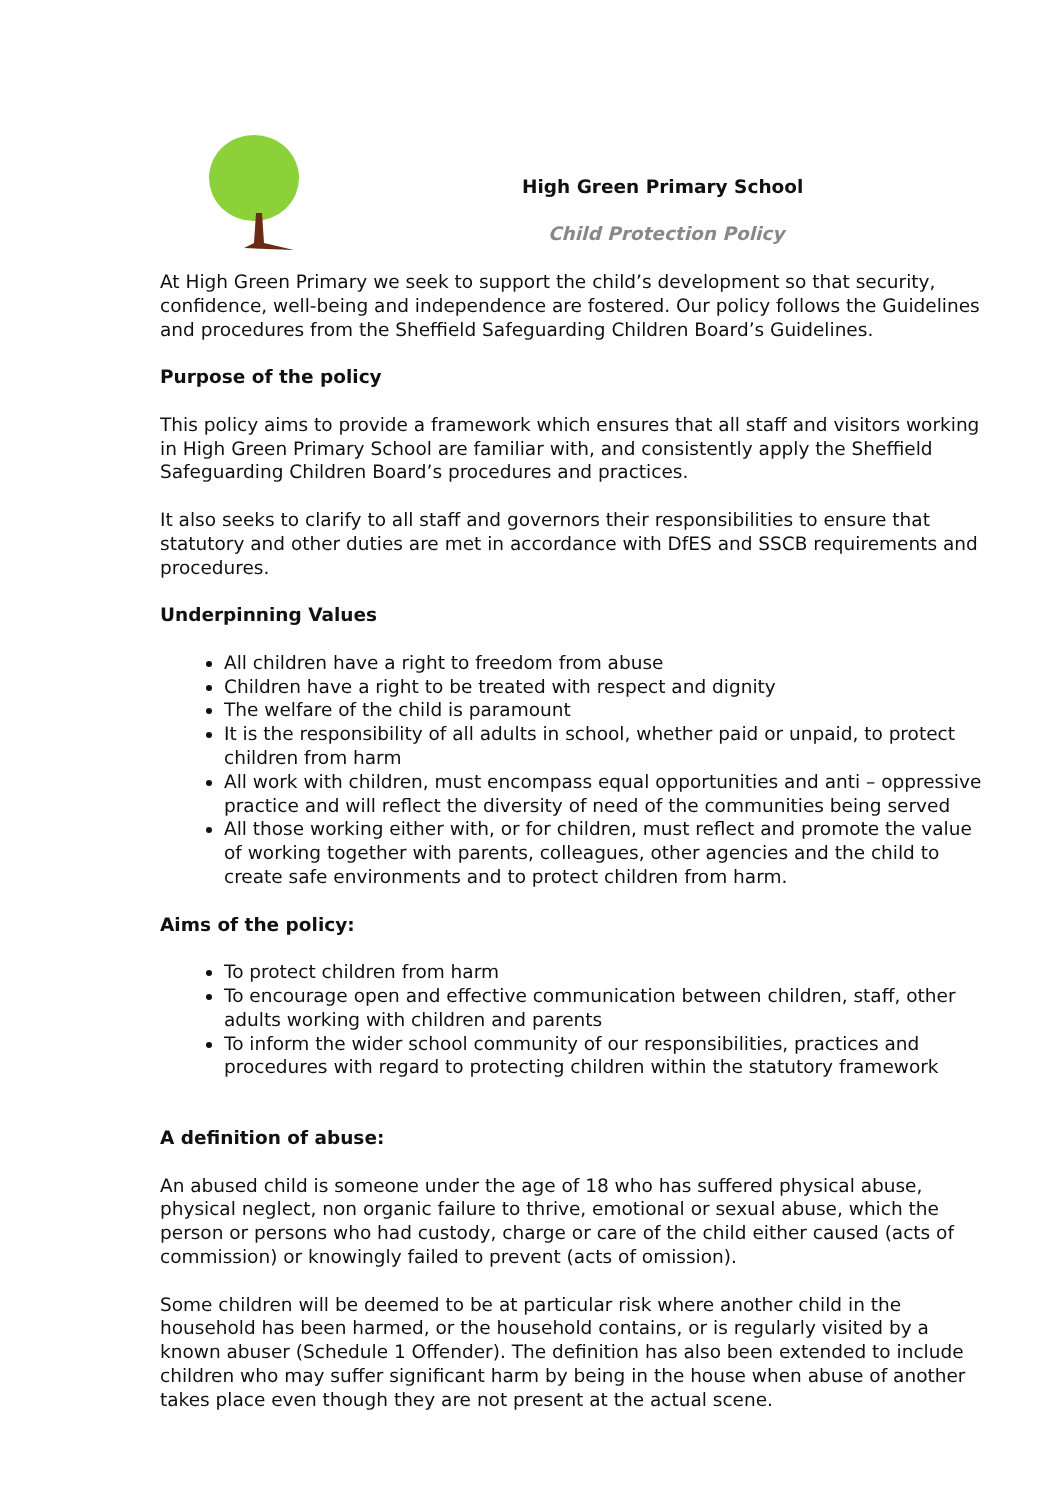High Green Primary School
Child Protection Policy
At High Green Primary we seek to support the child’s development so that security, confidence, well-being and independence are fostered. Our policy follows the Guidelines and procedures from the Sheffield Safeguarding Children Board’s Guidelines.
Purpose of the policy
This policy aims to provide a framework which ensures that all staff and visitors working in High Green Primary School are familiar with, and consistently apply the Sheffield Safeguarding Children Board’s procedures and practices.
It also seeks to clarify to all staff and governors their responsibilities to ensure that statutory and other duties are met in accordance with DfES and SSCB requirements and procedures.
Underpinning Values
All children have a right to freedom from abuse
Children have a right to be treated with respect and dignity
The welfare of the child is paramount
It is the responsibility of all adults in school, whether paid or unpaid, to protect children from harm
All work with children, must encompass equal opportunities and anti – oppressive practice and will reflect the diversity of need of the communities being served
All those working either with, or for children, must reflect and promote the value of working together with parents, colleagues, other agencies and the child to create safe environments and to protect children from harm.
Aims of the policy:
To protect children from harm
To encourage open and effective communication between children, staff, other adults working with children and parents
To inform the wider school community of our responsibilities, practices and procedures with regard to protecting children within the statutory framework
A definition of abuse:
An abused child is someone under the age of 18 who has suffered physical abuse, physical neglect, non organic failure to thrive, emotional or sexual abuse, which the person or persons who had custody, charge or care of the child either caused (acts of commission) or knowingly failed to prevent (acts of omission).
Some children will be deemed to be at particular risk where another child in the household has been harmed, or the household contains, or is regularly visited by a known abuser (Schedule 1 Offender). The definition has also been extended to include children who may suffer significant harm by being in the house when abuse of another takes place even though they are not present at the actual scene.